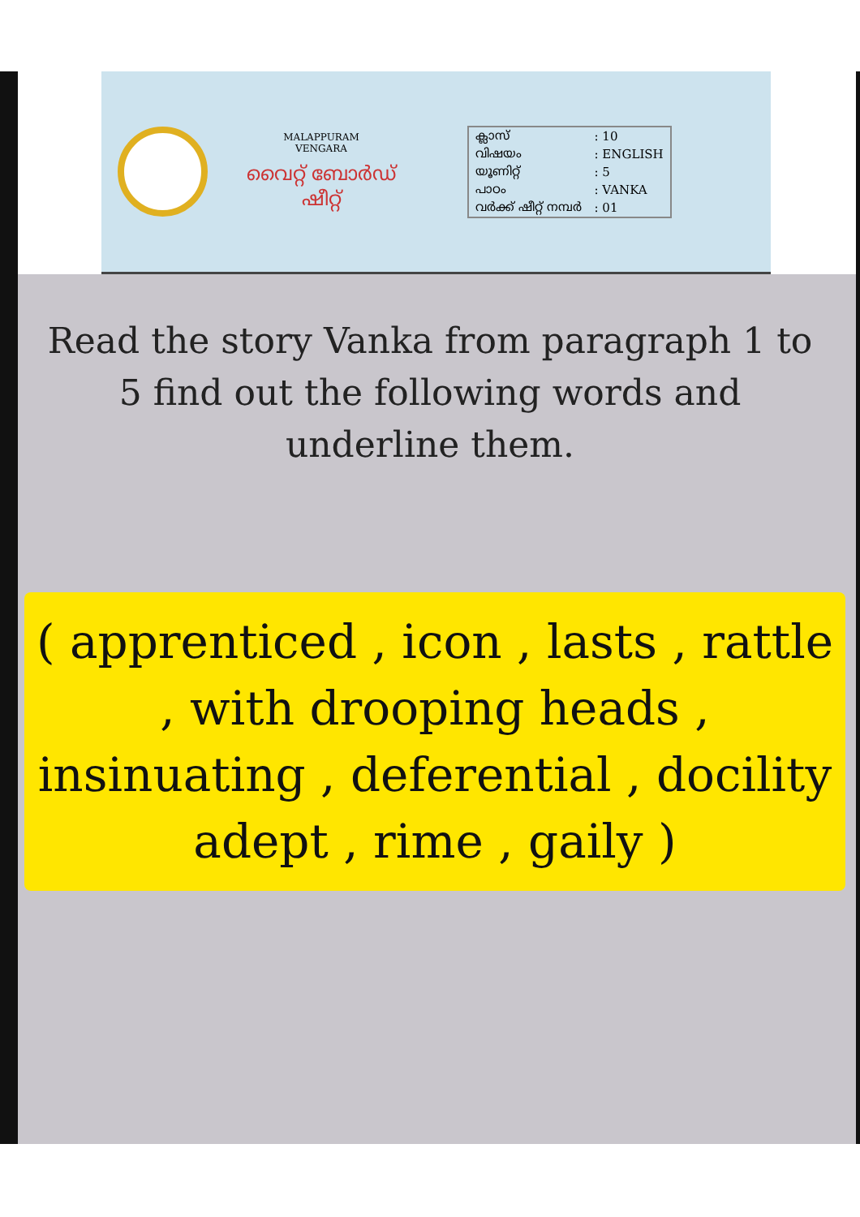MALAPPURAM
VENGARA
വൈറ്റ് ബോർഡ് ഷീറ്റ്
| ക്ലാസ് | : 10 |
| വിഷയം | : ENGLISH |
| യൂണിറ്റ് | : 5 |
| പാഠം | : VANKA |
| വർക്ക് ഷീറ്റ് നമ്പർ | : 01 |
Read the story Vanka from paragraph 1 to 5 find out the following words and underline them.
( apprenticed , icon , lasts , rattle , with drooping heads , insinuating , deferential , docility adept , rime , gaily )